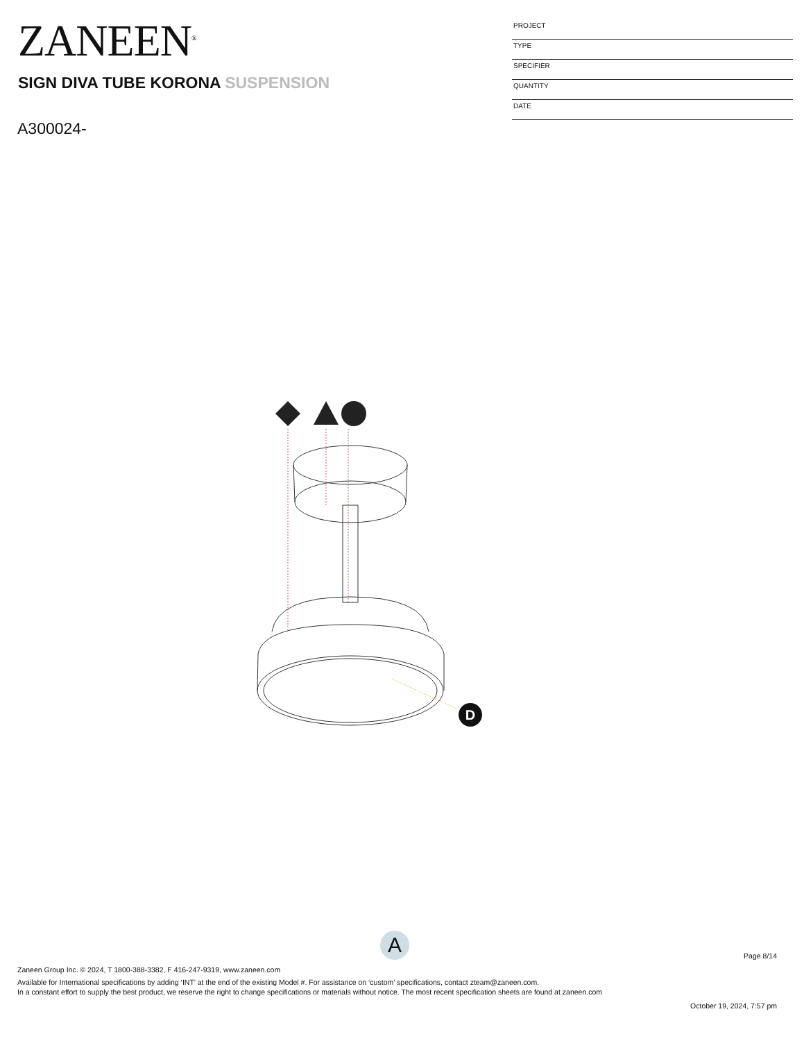ZANEEN<sup>®</sup>
PROJECT
TYPE
SPECIFIER
QUANTITY
DATE
SIGN DIVA TUBE KORONA SUSPENSION
A300024-
D
A
Page 8/14
Zaneen Group Inc. © 2024, T 1800-388-3382, F 416-247-9319, www.zaneen.com
Available for International specifications by adding ‘INT’ at the end of the existing Model #. For assistance on ‘custom’ specifications, contact zteam@zaneen.com.
In a constant effort to supply the best product, we reserve the right to change specifications or materials without notice. The most recent specification sheets are found at zaneen.com
October 19, 2024, 7:57 pm